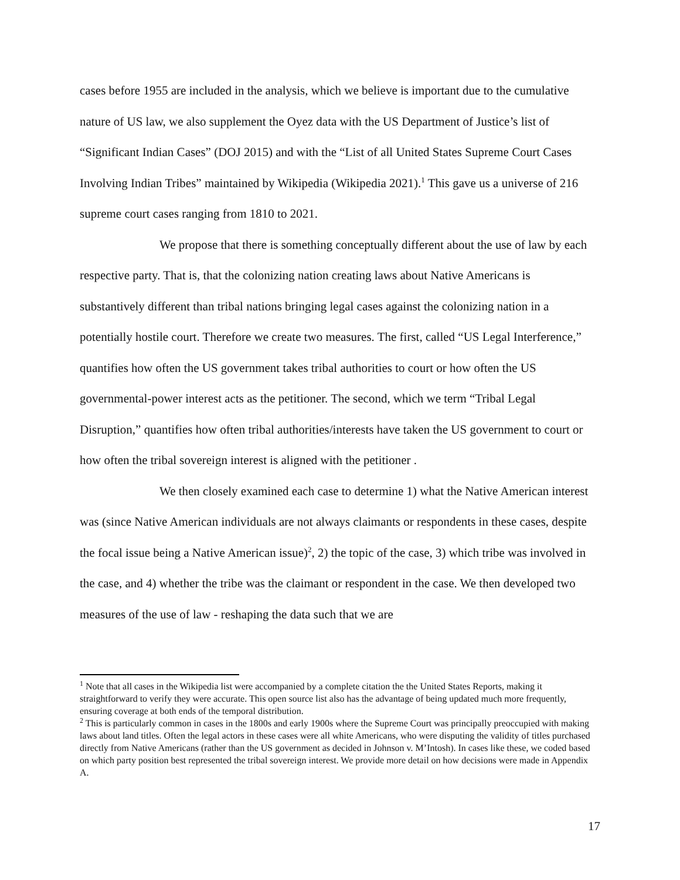cases before 1955 are included in the analysis, which we believe is important due to the cumulative nature of US law, we also supplement the Oyez data with the US Department of Justice’s list of “Significant Indian Cases” (DOJ 2015) and with the “List of all United States Supreme Court Cases Involving Indian Tribes” maintained by Wikipedia (Wikipedia 2021).<sup>1</sup> This gave us a universe of 216 supreme court cases ranging from 1810 to 2021.
We propose that there is something conceptually different about the use of law by each respective party. That is, that the colonizing nation creating laws about Native Americans is substantively different than tribal nations bringing legal cases against the colonizing nation in a potentially hostile court. Therefore we create two measures. The first, called “US Legal Interference,” quantifies how often the US government takes tribal authorities to court or how often the US governmental-power interest acts as the petitioner. The second, which we term “Tribal Legal Disruption,” quantifies how often tribal authorities/interests have taken the US government to court or how often the tribal sovereign interest is aligned with the petitioner .
We then closely examined each case to determine 1) what the Native American interest was (since Native American individuals are not always claimants or respondents in these cases, despite the focal issue being a Native American issue)<sup>2</sup>, 2) the topic of the case, 3) which tribe was involved in the case, and 4) whether the tribe was the claimant or respondent in the case. We then developed two measures of the use of law - reshaping the data such that we are
<sup>1</sup> Note that all cases in the Wikipedia list were accompanied by a complete citation the the United States Reports, making it straightforward to verify they were accurate. This open source list also has the advantage of being updated much more frequently, ensuring coverage at both ends of the temporal distribution.
<sup>2</sup> This is particularly common in cases in the 1800s and early 1900s where the Supreme Court was principally preoccupied with making laws about land titles. Often the legal actors in these cases were all white Americans, who were disputing the validity of titles purchased directly from Native Americans (rather than the US government as decided in Johnson v. M’Intosh). In cases like these, we coded based on which party position best represented the tribal sovereign interest. We provide more detail on how decisions were made in Appendix A.
17